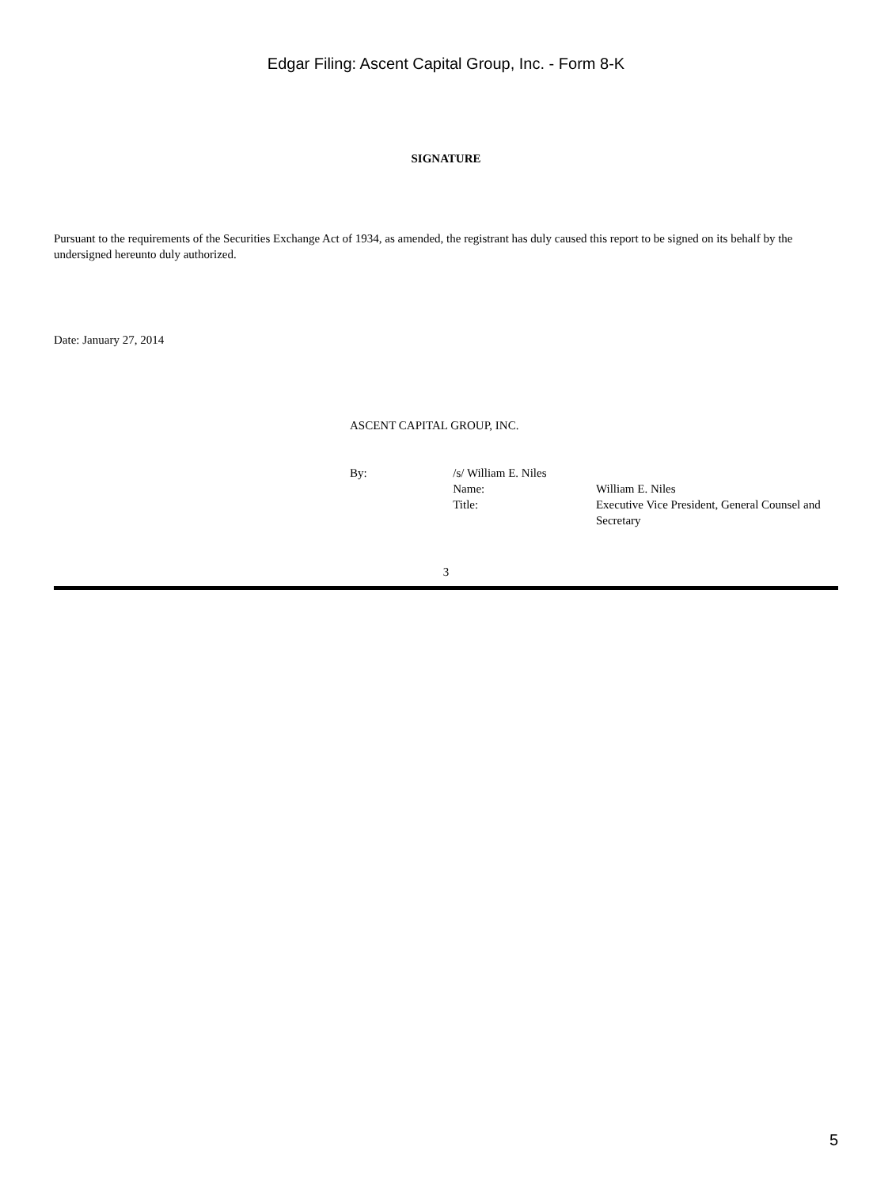Edgar Filing: Ascent Capital Group, Inc. - Form 8-K
SIGNATURE
Pursuant to the requirements of the Securities Exchange Act of 1934, as amended, the registrant has duly caused this report to be signed on its behalf by the undersigned hereunto duly authorized.
Date: January 27, 2014
ASCENT CAPITAL GROUP, INC.
| By: | /s/ William E. Niles | |
| | Name: | William E. Niles |
| | Title: | Executive Vice President, General Counsel and Secretary |
3
5